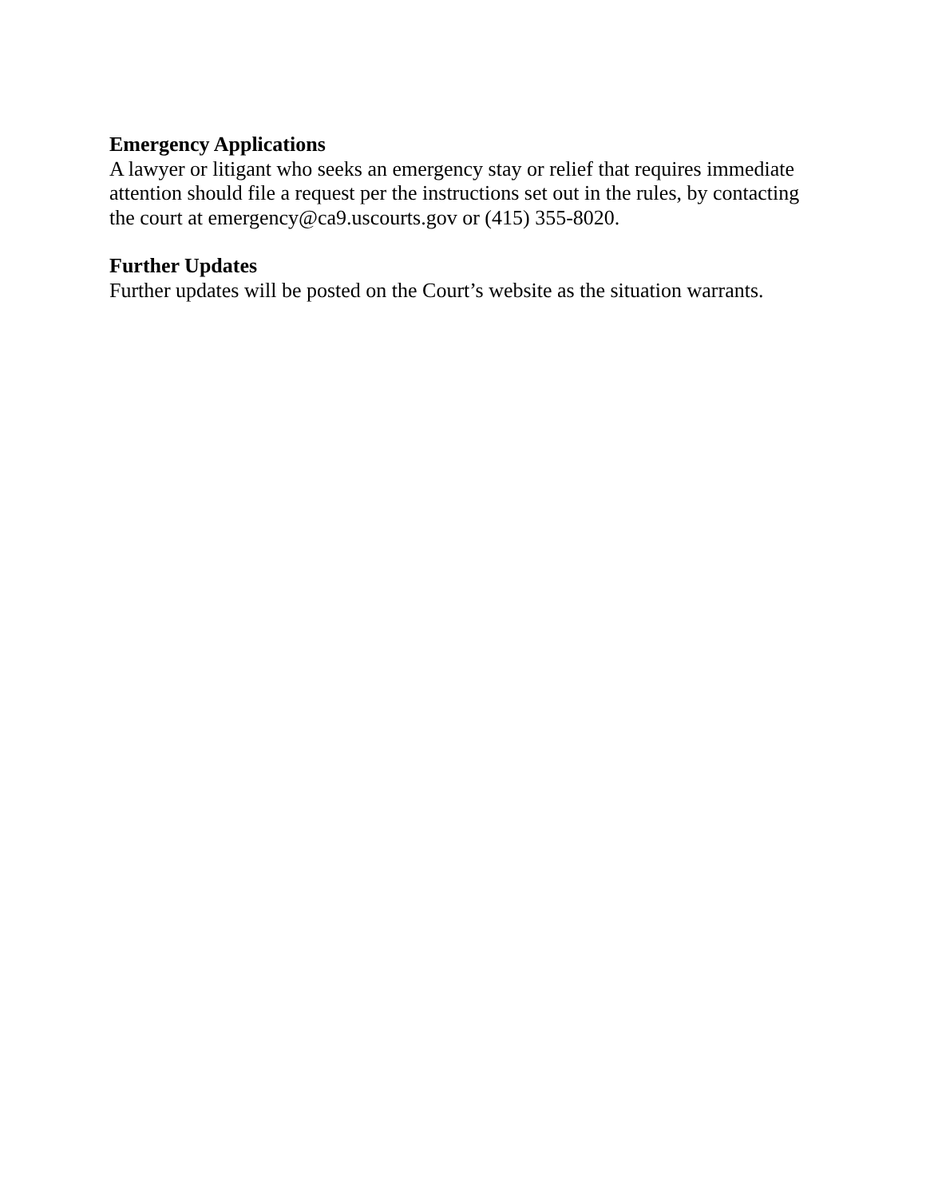Emergency Applications
A lawyer or litigant who seeks an emergency stay or relief that requires immediate
attention should file a request per the instructions set out in the rules, by contacting
the court at emergency@ca9.uscourts.gov or (415) 355-8020.
Further Updates
Further updates will be posted on the Court’s website as the situation warrants.